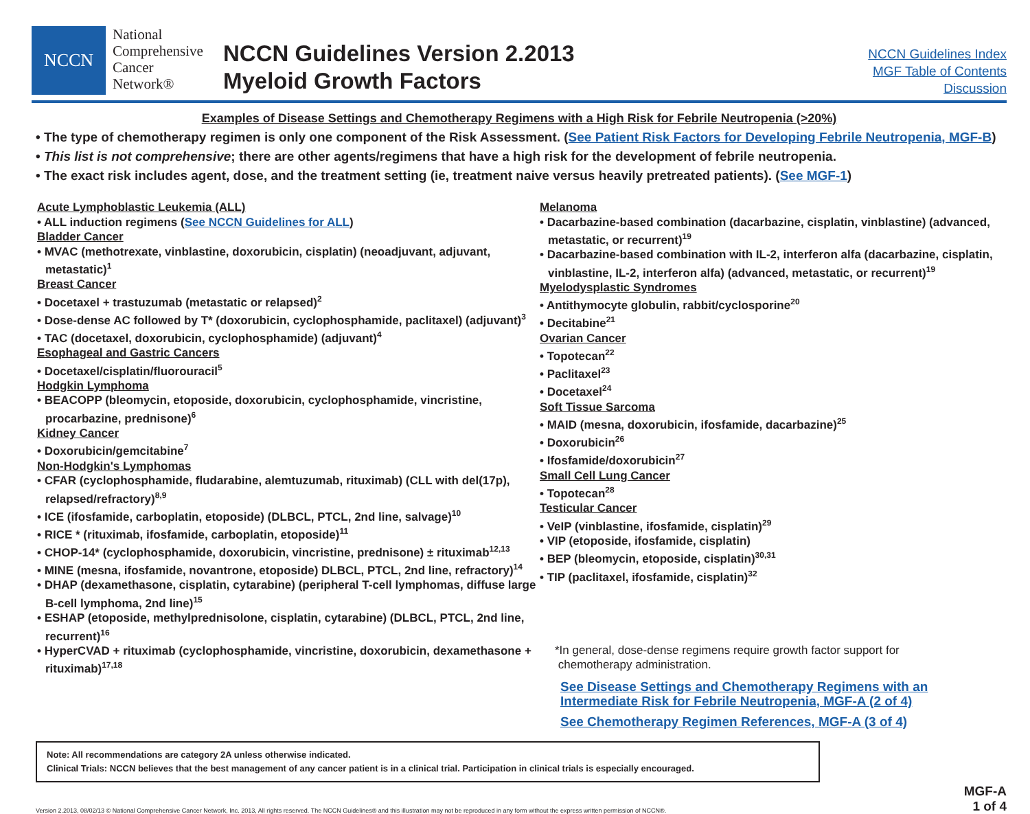NCCN
National
Comprehensive
Cancer
Network®
NCCN Guidelines Version 2.2013
Myeloid Growth Factors
NCCN Guidelines Index
MGF Table of Contents
Discussion
Examples of Disease Settings and Chemotherapy Regimens with a High Risk for Febrile Neutropenia (>20%)
• The type of chemotherapy regimen is only one component of the Risk Assessment. (See Patient Risk Factors for Developing Febrile Neutropenia, MGF-B)
• This list is not comprehensive; there are other agents/regimens that have a high risk for the development of febrile neutropenia.
• The exact risk includes agent, dose, and the treatment setting (ie, treatment naive versus heavily pretreated patients). (See MGF-1)
Acute Lymphoblastic Leukemia (ALL)
• ALL induction regimens (See NCCN Guidelines for ALL)
Bladder Cancer
• MVAC (methotrexate, vinblastine, doxorubicin, cisplatin) (neoadjuvant, adjuvant, metastatic)<sup>1</sup>
Breast Cancer
• Docetaxel + trastuzumab (metastatic or relapsed)<sup>2</sup>
• Dose-dense AC followed by T* (doxorubicin, cyclophosphamide, paclitaxel) (adjuvant)<sup>3</sup>
• TAC (docetaxel, doxorubicin, cyclophosphamide) (adjuvant)<sup>4</sup>
Esophageal and Gastric Cancers
• Docetaxel/cisplatin/fluorouracil<sup>5</sup>
Hodgkin Lymphoma
• BEACOPP (bleomycin, etoposide, doxorubicin, cyclophosphamide, vincristine, procarbazine, prednisone)<sup>6</sup>
Kidney Cancer
• Doxorubicin/gemcitabine<sup>7</sup>
Non-Hodgkin's Lymphomas
• CFAR (cyclophosphamide, fludarabine, alemtuzumab, rituximab) (CLL with del(17p), relapsed/refractory)<sup>8,9</sup>
• ICE (ifosfamide, carboplatin, etoposide) (DLBCL, PTCL, 2nd line, salvage)<sup>10</sup>
• RICE * (rituximab, ifosfamide, carboplatin, etoposide)<sup>11</sup>
• CHOP-14* (cyclophosphamide, doxorubicin, vincristine, prednisone) ± rituximab<sup>12,13</sup>
• MINE (mesna, ifosfamide, novantrone, etoposide) DLBCL, PTCL, 2nd line, refractory)<sup>14</sup>
• DHAP (dexamethasone, cisplatin, cytarabine) (peripheral T-cell lymphomas, diffuse large B-cell lymphoma, 2nd line)<sup>15</sup>
• ESHAP (etoposide, methylprednisolone, cisplatin, cytarabine) (DLBCL, PTCL, 2nd line, recurrent)<sup>16</sup>
• HyperCVAD + rituximab (cyclophosphamide, vincristine, doxorubicin, dexamethasone + rituximab)<sup>17,18</sup>
Melanoma
• Dacarbazine-based combination (dacarbazine, cisplatin, vinblastine) (advanced, metastatic, or recurrent)<sup>19</sup>
• Dacarbazine-based combination with IL-2, interferon alfa (dacarbazine, cisplatin, vinblastine, IL-2, interferon alfa) (advanced, metastatic, or recurrent)<sup>19</sup>
Myelodysplastic Syndromes
• Antithymocyte globulin, rabbit/cyclosporine<sup>20</sup>
• Decitabine<sup>21</sup>
Ovarian Cancer
• Topotecan<sup>22</sup>
• Paclitaxel<sup>23</sup>
• Docetaxel<sup>24</sup>
Soft Tissue Sarcoma
• MAID (mesna, doxorubicin, ifosfamide, dacarbazine)<sup>25</sup>
• Doxorubicin<sup>26</sup>
• Ifosfamide/doxorubicin<sup>27</sup>
Small Cell Lung Cancer
• Topotecan<sup>28</sup>
Testicular Cancer
• VeIP (vinblastine, ifosfamide, cisplatin)<sup>29</sup>
• VIP (etoposide, ifosfamide, cisplatin)
• BEP (bleomycin, etoposide, cisplatin)<sup>30,31</sup>
• TIP (paclitaxel, ifosfamide, cisplatin)<sup>32</sup>
*In general, dose-dense regimens require growth factor support for
chemotherapy administration.
See Disease Settings and Chemotherapy Regimens with an Intermediate Risk for Febrile Neutropenia, MGF-A (2 of 4)
See Chemotherapy Regimen References, MGF-A (3 of 4)
Note: All recommendations are category 2A unless otherwise indicated.
Clinical Trials: NCCN believes that the best management of any cancer patient is in a clinical trial. Participation in clinical trials is especially encouraged.
Version 2.2013, 08/02/13 © National Comprehensive Cancer Network, Inc. 2013, All rights reserved. The NCCN Guidelines® and this illustration may not be reproduced in any form without the express written permission of NCCN®.
MGF-A
1 of 4